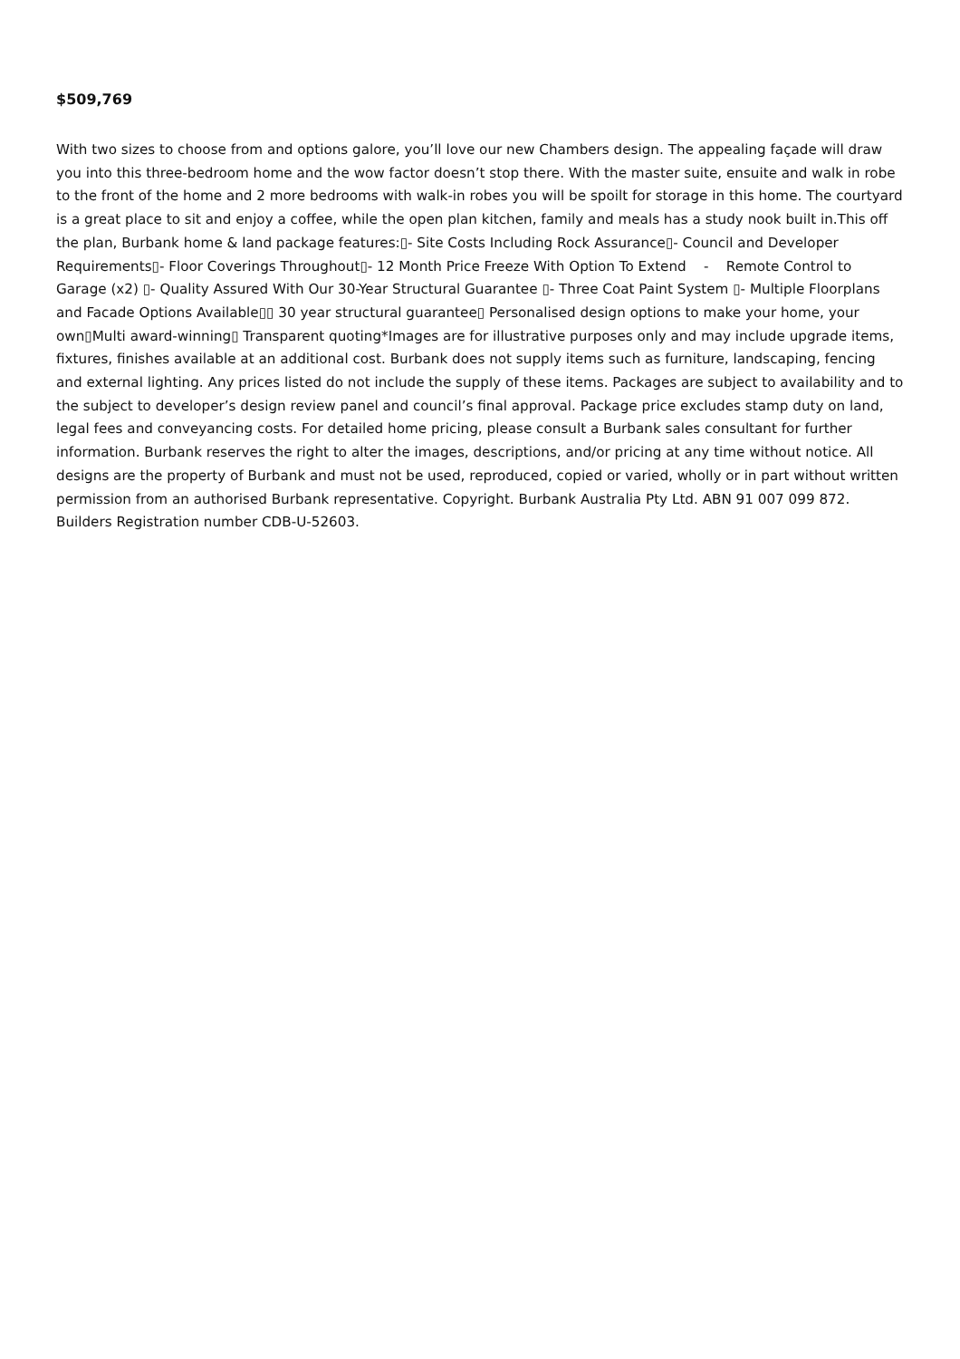$509,769
With two sizes to choose from and options galore, you’ll love our new Chambers design. The appealing façade will draw you into this three-bedroom home and the wow factor doesn’t stop there. With the master suite, ensuite and walk in robe to the front of the home and 2 more bedrooms with walk-in robes you will be spoilt for storage in this home. The courtyard is a great place to sit and enjoy a coffee, while the open plan kitchen, family and meals has a study nook built in.This off the plan, Burbank home & land package features:▯- Site Costs Including Rock Assurance▯- Council and Developer Requirements▯- Floor Coverings Throughout▯- 12 Month Price Freeze With Option To Extend - Remote Control to Garage (x2) ▯- Quality Assured With Our 30-Year Structural Guarantee ▯- Three Coat Paint System ▯- Multiple Floorplans and Facade Options Available▯▯ 30 year structural guarantee▯ Personalised design options to make your home, your own▯Multi award-winning▯ Transparent quoting*Images are for illustrative purposes only and may include upgrade items, fixtures, finishes available at an additional cost. Burbank does not supply items such as furniture, landscaping, fencing and external lighting. Any prices listed do not include the supply of these items. Packages are subject to availability and to the subject to developer’s design review panel and council’s final approval. Package price excludes stamp duty on land, legal fees and conveyancing costs. For detailed home pricing, please consult a Burbank sales consultant for further information. Burbank reserves the right to alter the images, descriptions, and/or pricing at any time without notice. All designs are the property of Burbank and must not be used, reproduced, copied or varied, wholly or in part without written permission from an authorised Burbank representative. Copyright. Burbank Australia Pty Ltd. ABN 91 007 099 872. Builders Registration number CDB-U-52603.